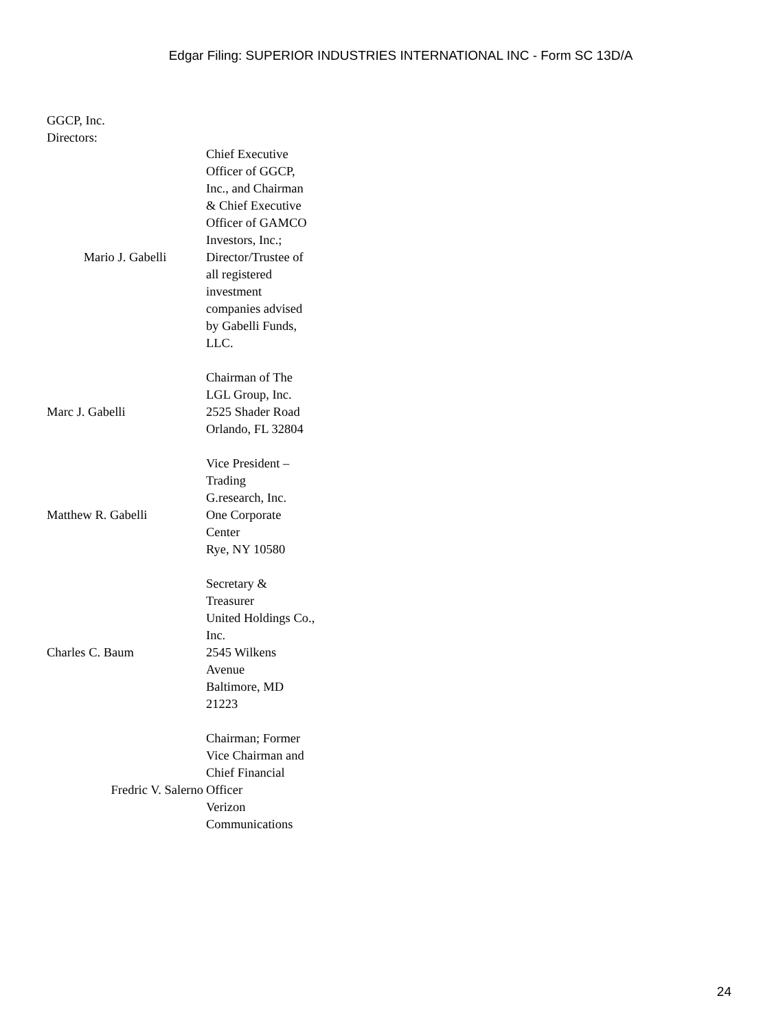Edgar Filing: SUPERIOR INDUSTRIES INTERNATIONAL INC - Form SC 13D/A
GGCP, Inc.
Directors:
| Mario J. Gabelli | Chief Executive Officer of GGCP, Inc., and Chairman & Chief Executive Officer of GAMCO Investors, Inc.; Director/Trustee of all registered investment companies advised by Gabelli Funds, LLC. |
| Marc J. Gabelli | Chairman of The LGL Group, Inc. 2525 Shader Road Orlando, FL 32804 |
| Matthew R. Gabelli | Vice President – Trading G.research, Inc. One Corporate Center Rye, NY 10580 |
| Charles C. Baum | Secretary & Treasurer United Holdings Co., Inc. 2545 Wilkens Avenue Baltimore, MD 21223 |
| Fredric V. Salerno | Chairman; Former Vice Chairman and Chief Financial Officer Verizon Communications |
24